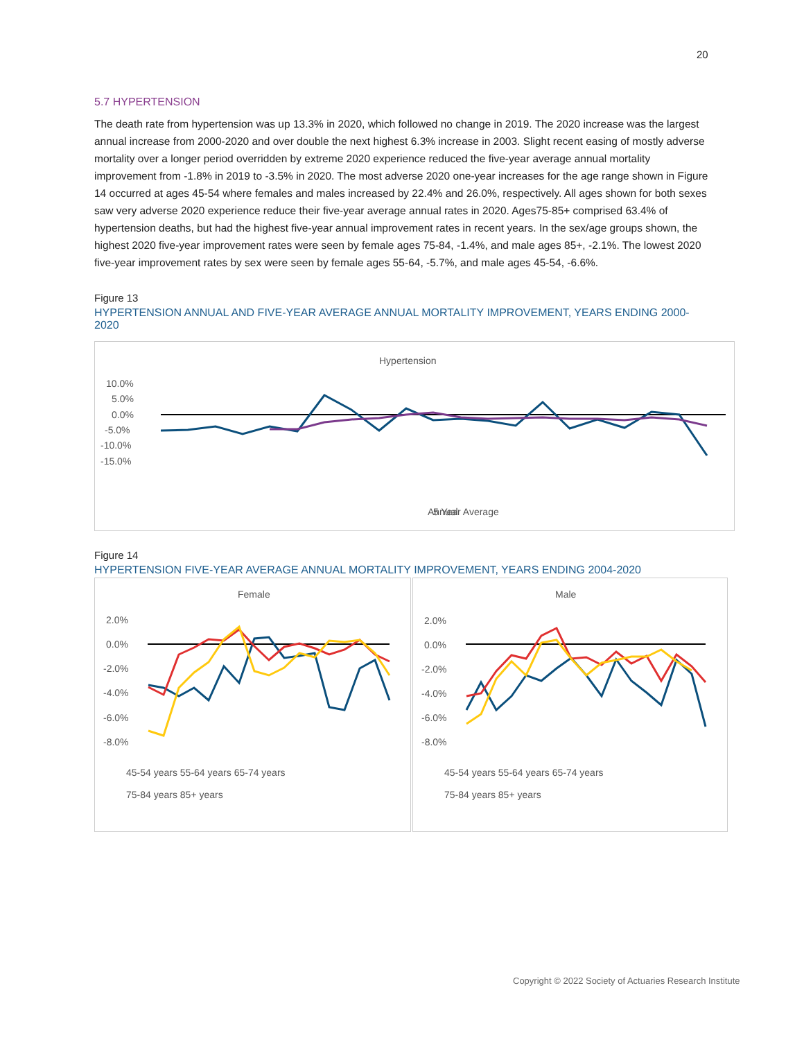20
5.7 HYPERTENSION
The death rate from hypertension was up 13.3% in 2020, which followed no change in 2019. The 2020 increase was the largest annual increase from 2000-2020 and over double the next highest 6.3% increase in 2003. Slight recent easing of mostly adverse mortality over a longer period overridden by extreme 2020 experience reduced the five-year average annual mortality improvement from -1.8% in 2019 to -3.5% in 2020. The most adverse 2020 one-year increases for the age range shown in Figure 14 occurred at ages 45-54 where females and males increased by 22.4% and 26.0%, respectively. All ages shown for both sexes saw very adverse 2020 experience reduce their five-year average annual rates in 2020. Ages75-85+ comprised 63.4% of hypertension deaths, but had the highest five-year annual improvement rates in recent years. In the sex/age groups shown, the highest 2020 five-year improvement rates were seen by female ages 75-84, -1.4%, and male ages 85+, -2.1%. The lowest 2020 five-year improvement rates by sex were seen by female ages 55-64, -5.7%, and male ages 45-54, -6.6%.
Figure 13
HYPERTENSION ANNUAL AND FIVE-YEAR AVERAGE ANNUAL MORTALITY IMPROVEMENT, YEARS ENDING 2000-2020
Hypertension
10.0%
5.0%
0.0%
-5.0%
-10.0%
-15.0%
Annual
5 Year Average
Annual 5 Year Average
Figure 14
HYPERTENSION FIVE-YEAR AVERAGE ANNUAL MORTALITY IMPROVEMENT, YEARS ENDING 2004-2020
Female
2.0%
0.0%
-2.0%
-4.0%
-6.0%
-8.0%
45-54 years 55-64 years 65-74 years
75-84 years 85+ years
Male
2.0%
0.0%
-2.0%
-4.0%
-6.0%
-8.0%
45-54 years 55-64 years 65-74 years
75-84 years 85+ years
Copyright © 2022 Society of Actuaries Research Institute